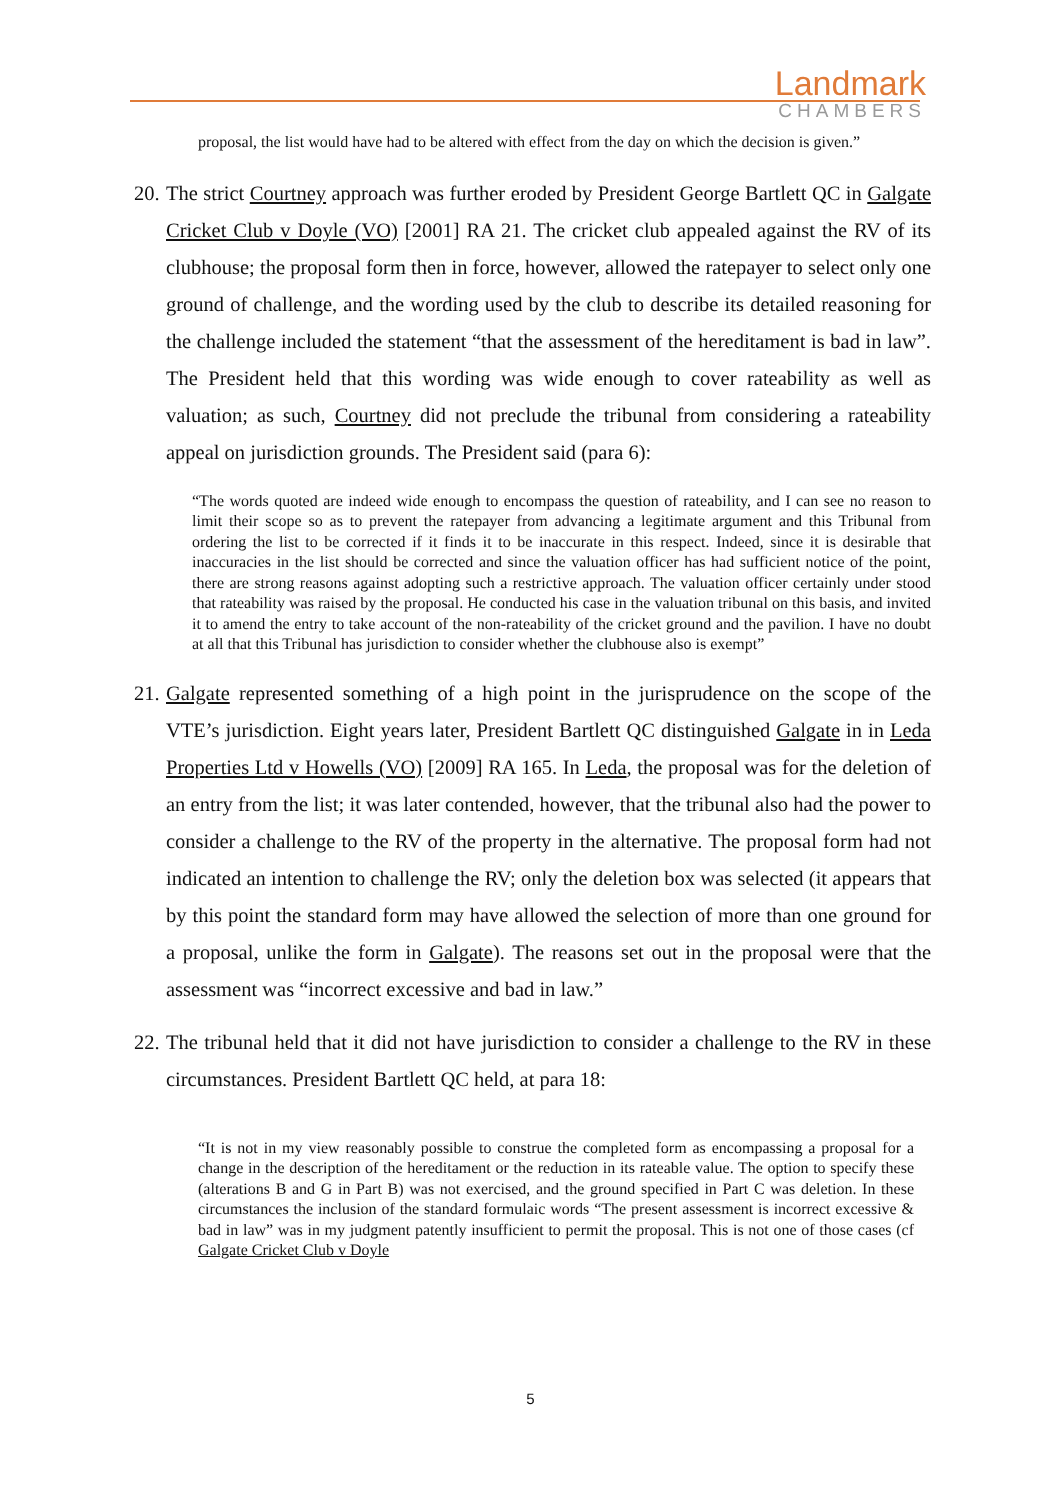Landmark
CHAMBERS
proposal, the list would have had to be altered with effect from the day on which the decision is given.”
20. The strict Courtney approach was further eroded by President George Bartlett QC in Galgate Cricket Club v Doyle (VO) [2001] RA 21. The cricket club appealed against the RV of its clubhouse; the proposal form then in force, however, allowed the ratepayer to select only one ground of challenge, and the wording used by the club to describe its detailed reasoning for the challenge included the statement “that the assessment of the hereditament is bad in law”. The President held that this wording was wide enough to cover rateability as well as valuation; as such, Courtney did not preclude the tribunal from considering a rateability appeal on jurisdiction grounds. The President said (para 6):
“The words quoted are indeed wide enough to encompass the question of rateability, and I can see no reason to limit their scope so as to prevent the ratepayer from advancing a legitimate argument and this Tribunal from ordering the list to be corrected if it finds it to be inaccurate in this respect. Indeed, since it is desirable that inaccuracies in the list should be corrected and since the valuation officer has had sufficient notice of the point, there are strong reasons against adopting such a restrictive approach. The valuation officer certainly under stood that rateability was raised by the proposal. He conducted his case in the valuation tribunal on this basis, and invited it to amend the entry to take account of the non-rateability of the cricket ground and the pavilion. I have no doubt at all that this Tribunal has jurisdiction to consider whether the clubhouse also is exempt”
21. Galgate represented something of a high point in the jurisprudence on the scope of the VTE’s jurisdiction. Eight years later, President Bartlett QC distinguished Galgate in in Leda Properties Ltd v Howells (VO) [2009] RA 165. In Leda, the proposal was for the deletion of an entry from the list; it was later contended, however, that the tribunal also had the power to consider a challenge to the RV of the property in the alternative. The proposal form had not indicated an intention to challenge the RV; only the deletion box was selected (it appears that by this point the standard form may have allowed the selection of more than one ground for a proposal, unlike the form in Galgate). The reasons set out in the proposal were that the assessment was “incorrect excessive and bad in law.”
22. The tribunal held that it did not have jurisdiction to consider a challenge to the RV in these circumstances. President Bartlett QC held, at para 18:
“It is not in my view reasonably possible to construe the completed form as encompassing a proposal for a change in the description of the hereditament or the reduction in its rateable value. The option to specify these (alterations B and G in Part B) was not exercised, and the ground specified in Part C was deletion. In these circumstances the inclusion of the standard formulaic words “The present assessment is incorrect excessive & bad in law” was in my judgment patently insufficient to permit the proposal. This is not one of those cases (cf Galgate Cricket Club v Doyle
5